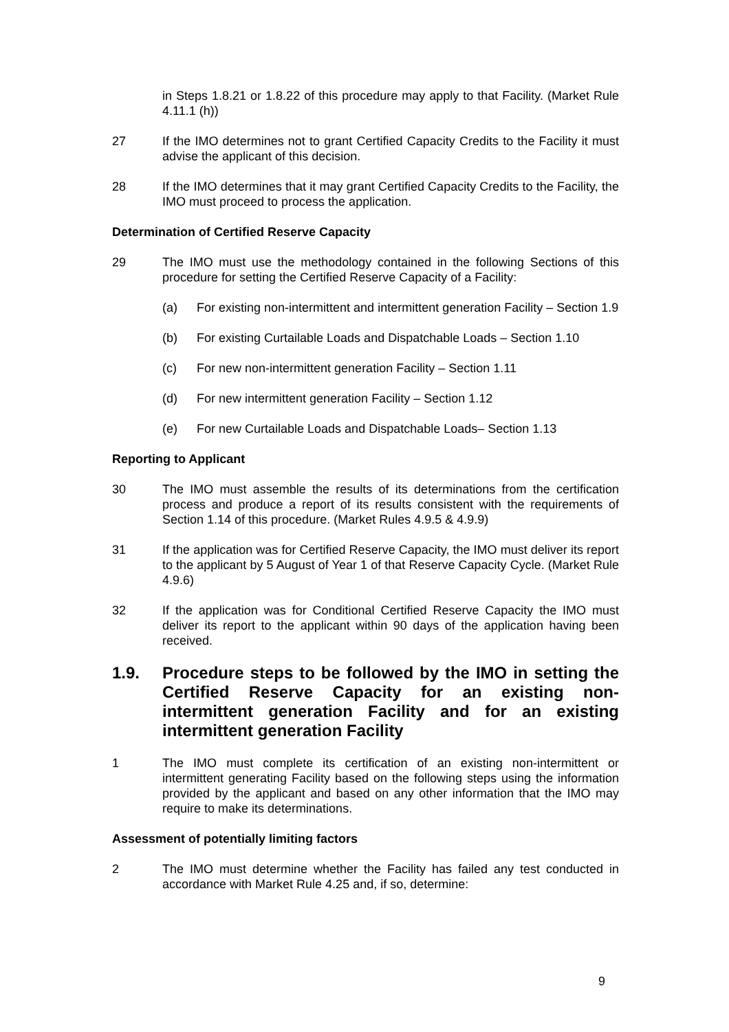in Steps 1.8.21 or 1.8.22 of this procedure may apply to that Facility. (Market Rule 4.11.1 (h))
27 If the IMO determines not to grant Certified Capacity Credits to the Facility it must advise the applicant of this decision.
28 If the IMO determines that it may grant Certified Capacity Credits to the Facility, the IMO must proceed to process the application.
Determination of Certified Reserve Capacity
29 The IMO must use the methodology contained in the following Sections of this procedure for setting the Certified Reserve Capacity of a Facility:
(a) For existing non-intermittent and intermittent generation Facility – Section 1.9
(b) For existing Curtailable Loads and Dispatchable Loads – Section 1.10
(c) For new non-intermittent generation Facility – Section 1.11
(d) For new intermittent generation Facility – Section 1.12
(e) For new Curtailable Loads and Dispatchable Loads– Section 1.13
Reporting to Applicant
30 The IMO must assemble the results of its determinations from the certification process and produce a report of its results consistent with the requirements of Section 1.14 of this procedure. (Market Rules 4.9.5 & 4.9.9)
31 If the application was for Certified Reserve Capacity, the IMO must deliver its report to the applicant by 5 August of Year 1 of that Reserve Capacity Cycle. (Market Rule 4.9.6)
32 If the application was for Conditional Certified Reserve Capacity the IMO must deliver its report to the applicant within 90 days of the application having been received.
1.9. Procedure steps to be followed by the IMO in setting the Certified Reserve Capacity for an existing non-intermittent generation Facility and for an existing intermittent generation Facility
1 The IMO must complete its certification of an existing non-intermittent or intermittent generating Facility based on the following steps using the information provided by the applicant and based on any other information that the IMO may require to make its determinations.
Assessment of potentially limiting factors
2 The IMO must determine whether the Facility has failed any test conducted in accordance with Market Rule 4.25 and, if so, determine:
9